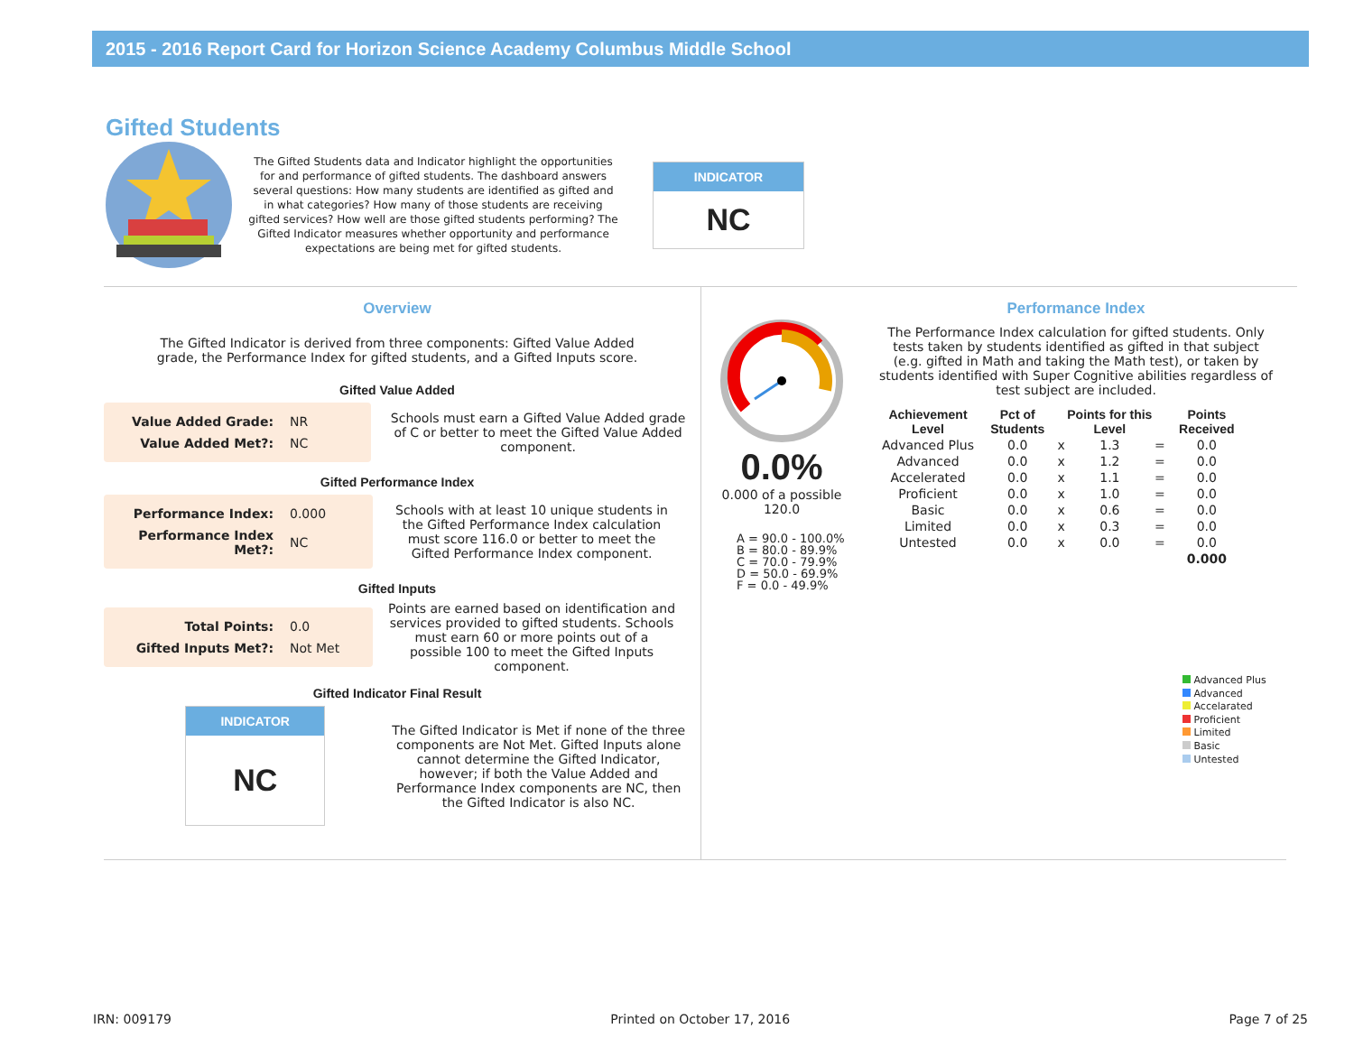2015 - 2016 Report Card for Horizon Science Academy Columbus Middle School
Gifted Students
The Gifted Students data and Indicator highlight the opportunities for and performance of gifted students. The dashboard answers several questions: How many students are identified as gifted and in what categories? How many of those students are receiving gifted services? How well are those gifted students performing? The Gifted Indicator measures whether opportunity and performance expectations are being met for gifted students.
INDICATOR
NC
Overview
The Gifted Indicator is derived from three components: Gifted Value Added grade, the Performance Index for gifted students, and a Gifted Inputs score.
Gifted Value Added
| Value Added Grade: | NR |
| Value Added Met?: | NC |
Schools must earn a Gifted Value Added grade of C or better to meet the Gifted Value Added component.
Gifted Performance Index
| Performance Index: | 0.000 |
| Performance Index Met?: | NC |
Schools with at least 10 unique students in the Gifted Performance Index calculation must score 116.0 or better to meet the Gifted Performance Index component.
Gifted Inputs
| Total Points: | 0.0 |
| Gifted Inputs Met?: | Not Met |
Points are earned based on identification and services provided to gifted students. Schools must earn 60 or more points out of a possible 100 to meet the Gifted Inputs component.
Gifted Indicator Final Result
INDICATOR
NC
The Gifted Indicator is Met if none of the three components are Not Met. Gifted Inputs alone cannot determine the Gifted Indicator, however; if both the Value Added and Performance Index components are NC, then the Gifted Indicator is also NC.
0.0%
0.000 of a possible 120.0
A = 90.0 - 100.0%
B = 80.0 - 89.9%
C = 70.0 - 79.9%
D = 50.0 - 69.9%
F = 0.0 - 49.9%
Performance Index
The Performance Index calculation for gifted students. Only tests taken by students identified as gifted in that subject (e.g. gifted in Math and taking the Math test), or taken by students identified with Super Cognitive abilities regardless of test subject are included.
| Achievement Level | Pct of Students | | Points for this Level | | Points Received |
| --- | --- | --- | --- | --- | --- |
| Advanced Plus | 0.0 | x | 1.3 | = | 0.0 |
| Advanced | 0.0 | x | 1.2 | = | 0.0 |
| Accelerated | 0.0 | x | 1.1 | = | 0.0 |
| Proficient | 0.0 | x | 1.0 | = | 0.0 |
| Basic | 0.0 | x | 0.6 | = | 0.0 |
| Limited | 0.0 | x | 0.3 | = | 0.0 |
| Untested | 0.0 | x | 0.0 | = | 0.0 |
| | | | | | 0.000 |
Advanced Plus
Advanced
Accelarated
Proficient
Limited
Basic
Untested
IRN: 009179 Printed on October 17, 2016 Page 7 of 25